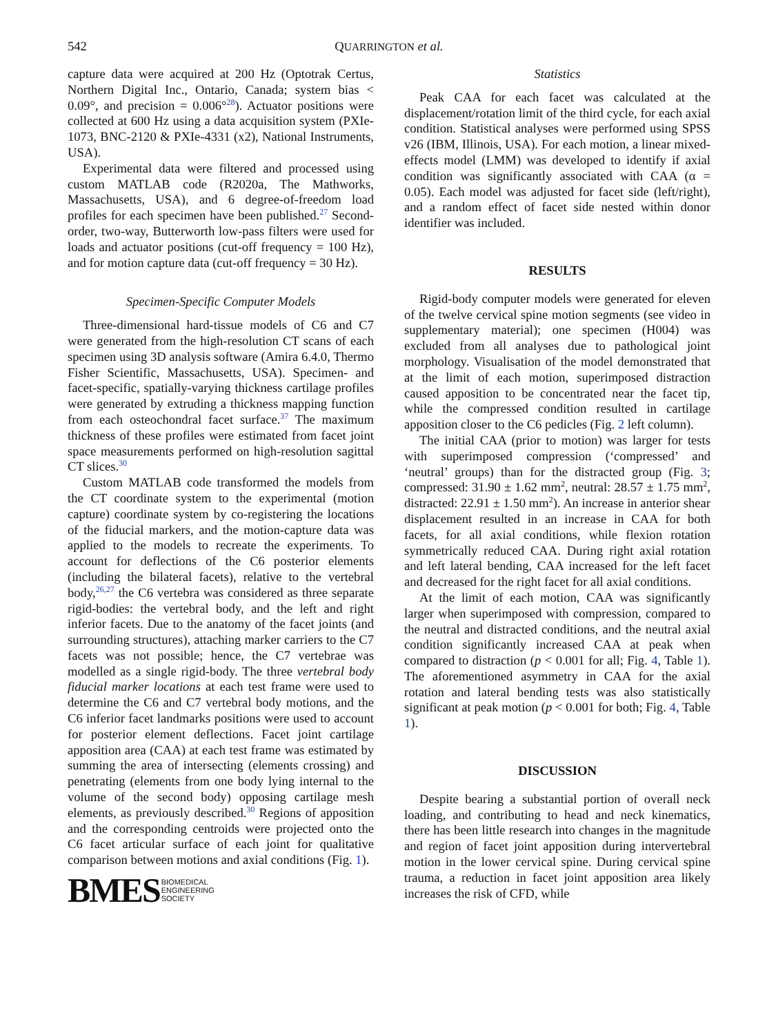542 QUARRINGTON et al.
capture data were acquired at 200 Hz (Optotrak Certus, Northern Digital Inc., Ontario, Canada; system bias < 0.09°, and precision = 0.006°<sup>28</sup>). Actuator positions were collected at 600 Hz using a data acquisition system (PXIe-1073, BNC-2120 & PXIe-4331 (x2), National Instruments, USA).
Experimental data were filtered and processed using custom MATLAB code (R2020a, The Mathworks, Massachusetts, USA), and 6 degree-of-freedom load profiles for each specimen have been published.<sup>27</sup> Second-order, two-way, Butterworth low-pass filters were used for loads and actuator positions (cut-off frequency = 100 Hz), and for motion capture data (cut-off frequency = 30 Hz).
Specimen-Specific Computer Models
Three-dimensional hard-tissue models of C6 and C7 were generated from the high-resolution CT scans of each specimen using 3D analysis software (Amira 6.4.0, Thermo Fisher Scientific, Massachusetts, USA). Specimen- and facet-specific, spatially-varying thickness cartilage profiles were generated by extruding a thickness mapping function from each osteochondral facet surface.<sup>37</sup> The maximum thickness of these profiles were estimated from facet joint space measurements performed on high-resolution sagittal CT slices.<sup>30</sup>
Custom MATLAB code transformed the models from the CT coordinate system to the experimental (motion capture) coordinate system by co-registering the locations of the fiducial markers, and the motion-capture data was applied to the models to recreate the experiments. To account for deflections of the C6 posterior elements (including the bilateral facets), relative to the vertebral body,<sup>26,27</sup> the C6 vertebra was considered as three separate rigid-bodies: the vertebral body, and the left and right inferior facets. Due to the anatomy of the facet joints (and surrounding structures), attaching marker carriers to the C7 facets was not possible; hence, the C7 vertebrae was modelled as a single rigid-body. The three vertebral body fiducial marker locations at each test frame were used to determine the C6 and C7 vertebral body motions, and the C6 inferior facet landmarks positions were used to account for posterior element deflections. Facet joint cartilage apposition area (CAA) at each test frame was estimated by summing the area of intersecting (elements crossing) and penetrating (elements from one body lying internal to the volume of the second body) opposing cartilage mesh elements, as previously described.<sup>30</sup> Regions of apposition and the corresponding centroids were projected onto the C6 facet articular surface of each joint for qualitative comparison between motions and axial conditions (Fig. 1).
BMES BIOMEDICAL
ENGINEERING
SOCIETY
Statistics
Peak CAA for each facet was calculated at the displacement/rotation limit of the third cycle, for each axial condition. Statistical analyses were performed using SPSS v26 (IBM, Illinois, USA). For each motion, a linear mixed-effects model (LMM) was developed to identify if axial condition was significantly associated with CAA (α = 0.05). Each model was adjusted for facet side (left/right), and a random effect of facet side nested within donor identifier was included.
RESULTS
Rigid-body computer models were generated for eleven of the twelve cervical spine motion segments (see video in supplementary material); one specimen (H004) was excluded from all analyses due to pathological joint morphology. Visualisation of the model demonstrated that at the limit of each motion, superimposed distraction caused apposition to be concentrated near the facet tip, while the compressed condition resulted in cartilage apposition closer to the C6 pedicles (Fig. 2 left column).
The initial CAA (prior to motion) was larger for tests with superimposed compression (‘compressed’ and ‘neutral’ groups) than for the distracted group (Fig. 3; compressed: 31.90 ± 1.62 mm<sup>2</sup>, neutral: 28.57 ± 1.75 mm<sup>2</sup>, distracted: 22.91 ± 1.50 mm<sup>2</sup>). An increase in anterior shear displacement resulted in an increase in CAA for both facets, for all axial conditions, while flexion rotation symmetrically reduced CAA. During right axial rotation and left lateral bending, CAA increased for the left facet and decreased for the right facet for all axial conditions.
At the limit of each motion, CAA was significantly larger when superimposed with compression, compared to the neutral and distracted conditions, and the neutral axial condition significantly increased CAA at peak when compared to distraction (p < 0.001 for all; Fig. 4, Table 1). The aforementioned asymmetry in CAA for the axial rotation and lateral bending tests was also statistically significant at peak motion (p < 0.001 for both; Fig. 4, Table 1).
DISCUSSION
Despite bearing a substantial portion of overall neck loading, and contributing to head and neck kinematics, there has been little research into changes in the magnitude and region of facet joint apposition during intervertebral motion in the lower cervical spine. During cervical spine trauma, a reduction in facet joint apposition area likely increases the risk of CFD, while